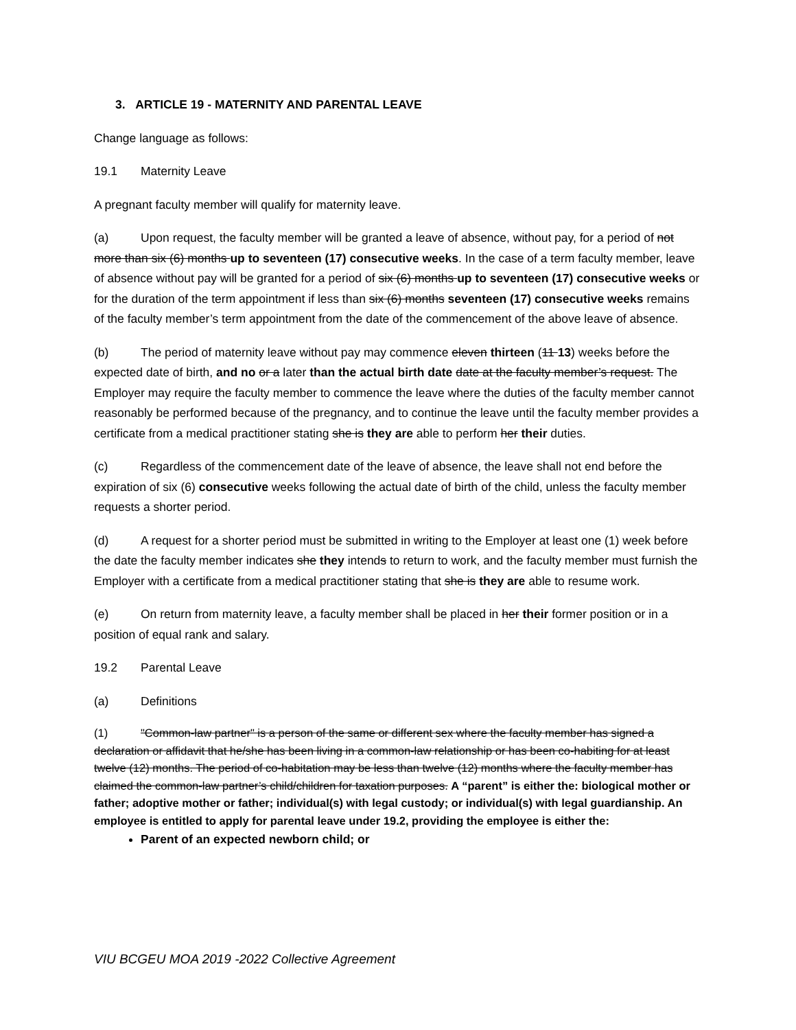3. ARTICLE 19 - MATERNITY AND PARENTAL LEAVE
Change language as follows:
19.1 Maternity Leave
A pregnant faculty member will qualify for maternity leave.
(a) Upon request, the faculty member will be granted a leave of absence, without pay, for a period of not more than six (6) months up to seventeen (17) consecutive weeks. In the case of a term faculty member, leave of absence without pay will be granted for a period of six (6) months up to seventeen (17) consecutive weeks or for the duration of the term appointment if less than six (6) months seventeen (17) consecutive weeks remains of the faculty member’s term appointment from the date of the commencement of the above leave of absence.
(b) The period of maternity leave without pay may commence eleven thirteen (11 13) weeks before the expected date of birth, and no or a later than the actual birth date date at the faculty member’s request. The Employer may require the faculty member to commence the leave where the duties of the faculty member cannot reasonably be performed because of the pregnancy, and to continue the leave until the faculty member provides a certificate from a medical practitioner stating she is they are able to perform her their duties.
(c) Regardless of the commencement date of the leave of absence, the leave shall not end before the expiration of six (6) consecutive weeks following the actual date of birth of the child, unless the faculty member requests a shorter period.
(d) A request for a shorter period must be submitted in writing to the Employer at least one (1) week before the date the faculty member indicates she they intends to return to work, and the faculty member must furnish the Employer with a certificate from a medical practitioner stating that she is they are able to resume work.
(e) On return from maternity leave, a faculty member shall be placed in her their former position or in a position of equal rank and salary.
19.2 Parental Leave
(a) Definitions
(1) "Common-law partner" is a person of the same or different sex where the faculty member has signed a declaration or affidavit that he/she has been living in a common-law relationship or has been co-habiting for at least twelve (12) months. The period of co-habitation may be less than twelve (12) months where the faculty member has claimed the common-law partner’s child/children for taxation purposes. A “parent” is either the: biological mother or father; adoptive mother or father; individual(s) with legal custody; or individual(s) with legal guardianship. An employee is entitled to apply for parental leave under 19.2, providing the employee is either the:
Parent of an expected newborn child; or
VIU BCGEU MOA 2019 -2022 Collective Agreement